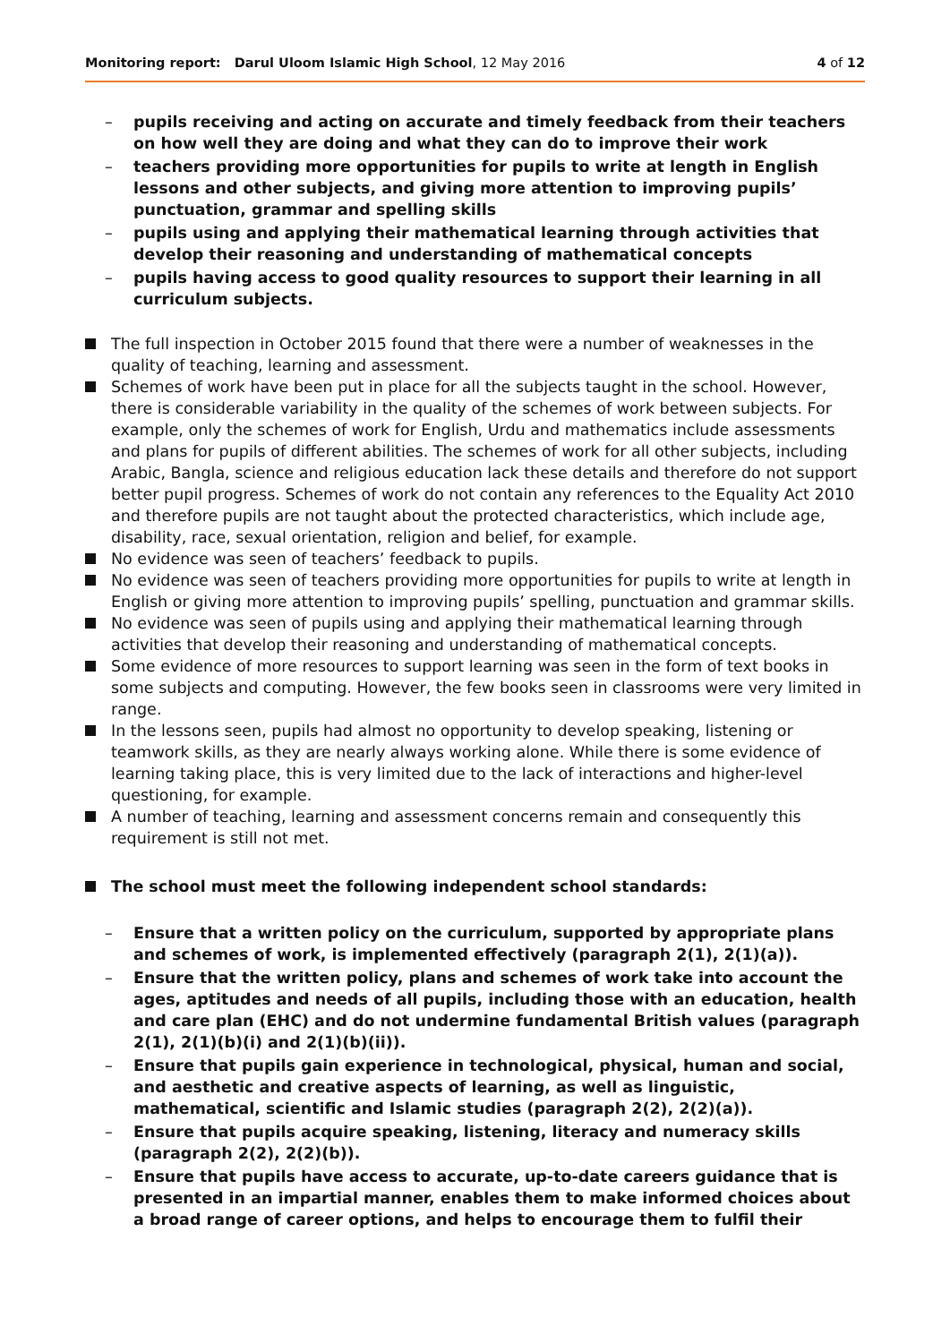Monitoring report: Darul Uloom Islamic High School, 12 May 2016
4 of 12
– pupils receiving and acting on accurate and timely feedback from their teachers on how well they are doing and what they can do to improve their work
– teachers providing more opportunities for pupils to write at length in English lessons and other subjects, and giving more attention to improving pupils’ punctuation, grammar and spelling skills
– pupils using and applying their mathematical learning through activities that develop their reasoning and understanding of mathematical concepts
– pupils having access to good quality resources to support their learning in all curriculum subjects.
The full inspection in October 2015 found that there were a number of weaknesses in the quality of teaching, learning and assessment.
Schemes of work have been put in place for all the subjects taught in the school. However, there is considerable variability in the quality of the schemes of work between subjects. For example, only the schemes of work for English, Urdu and mathematics include assessments and plans for pupils of different abilities. The schemes of work for all other subjects, including Arabic, Bangla, science and religious education lack these details and therefore do not support better pupil progress. Schemes of work do not contain any references to the Equality Act 2010 and therefore pupils are not taught about the protected characteristics, which include age, disability, race, sexual orientation, religion and belief, for example.
No evidence was seen of teachers’ feedback to pupils.
No evidence was seen of teachers providing more opportunities for pupils to write at length in English or giving more attention to improving pupils’ spelling, punctuation and grammar skills.
No evidence was seen of pupils using and applying their mathematical learning through activities that develop their reasoning and understanding of mathematical concepts.
Some evidence of more resources to support learning was seen in the form of text books in some subjects and computing. However, the few books seen in classrooms were very limited in range.
In the lessons seen, pupils had almost no opportunity to develop speaking, listening or teamwork skills, as they are nearly always working alone. While there is some evidence of learning taking place, this is very limited due to the lack of interactions and higher-level questioning, for example.
A number of teaching, learning and assessment concerns remain and consequently this requirement is still not met.
The school must meet the following independent school standards:
– Ensure that a written policy on the curriculum, supported by appropriate plans and schemes of work, is implemented effectively (paragraph 2(1), 2(1)(a)).
– Ensure that the written policy, plans and schemes of work take into account the ages, aptitudes and needs of all pupils, including those with an education, health and care plan (EHC) and do not undermine fundamental British values (paragraph 2(1), 2(1)(b)(i) and 2(1)(b)(ii)).
– Ensure that pupils gain experience in technological, physical, human and social, and aesthetic and creative aspects of learning, as well as linguistic, mathematical, scientific and Islamic studies (paragraph 2(2), 2(2)(a)).
– Ensure that pupils acquire speaking, listening, literacy and numeracy skills (paragraph 2(2), 2(2)(b)).
– Ensure that pupils have access to accurate, up-to-date careers guidance that is presented in an impartial manner, enables them to make informed choices about a broad range of career options, and helps to encourage them to fulfil their